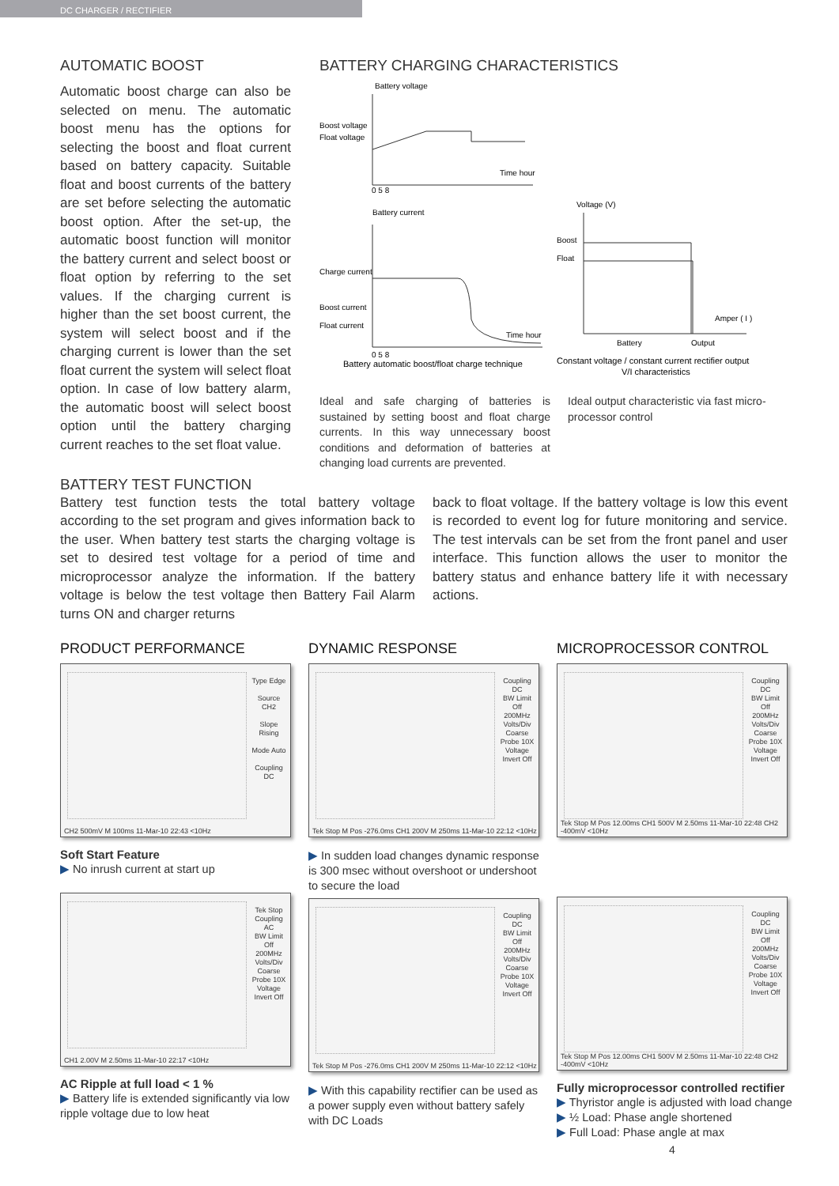DC CHARGER / RECTIFIER
AUTOMATIC BOOST
Automatic boost charge can also be selected on menu. The automatic boost menu has the options for selecting the boost and float current based on battery capacity. Suitable float and boost currents of the battery are set before selecting the automatic boost option. After the set-up, the automatic boost function will monitor the battery current and select boost or float option by referring to the set values. If the charging current is higher than the set boost current, the system will select boost and if the charging current is lower than the set float current the system will select float option. In case of low battery alarm, the automatic boost will select boost option until the battery charging current reaches to the set float value.
BATTERY CHARGING CHARACTERISTICS
Battery voltage
Boost voltage
Float voltage
Time hour
0 5 8
Battery current
Charge current
Boost current
Float current
Time hour
0 5 8
Battery automatic boost/float charge technique
Voltage (V)
Boost
Float
Amper ( I )
Battery
Output
Constant voltage / constant current rectifier output
V/I characteristics
Ideal and safe charging of batteries is sustained by setting boost and float charge currents. In this way unnecessary boost conditions and deformation of batteries at changing load currents are prevented.
Ideal output characteristic via fast micro-processor control
BATTERY TEST FUNCTION
Battery test function tests the total battery voltage according to the set program and gives information back to the user. When battery test starts the charging voltage is set to desired test voltage for a period of time and microprocessor analyze the information. If the battery voltage is below the test voltage then Battery Fail Alarm turns ON and charger returns
back to float voltage. If the battery voltage is low this event is recorded to event log for future monitoring and service. The test intervals can be set from the front panel and user interface. This function allows the user to monitor the battery status and enhance battery life it with necessary actions.
PRODUCT PERFORMANCE
Type Edge
Source CH2
Slope Rising
Mode Auto
Coupling DC
CH2 500mV M 100ms 11-Mar-10 22:43 <10Hz
Soft Start Feature
▶ No inrush current at start up
Tek Stop
Coupling AC
BW Limit Off 200MHz
Volts/Div Coarse
Probe 10X Voltage
Invert Off
CH1 2.00V M 2.50ms 11-Mar-10 22:17 <10Hz
AC Ripple at full load < 1 %
▶ Battery life is extended significantly via low ripple voltage due to low heat
DYNAMIC RESPONSE
Coupling DC
BW Limit Off 200MHz
Volts/Div Coarse
Probe 10X Voltage
Invert Off
Tek Stop M Pos -276.0ms CH1 200V M 250ms 11-Mar-10 22:12 <10Hz
▶ In sudden load changes dynamic response is 300 msec without overshoot or undershoot to secure the load
Coupling DC
BW Limit Off 200MHz
Volts/Div Coarse
Probe 10X Voltage
Invert Off
Tek Stop M Pos -276.0ms CH1 200V M 250ms 11-Mar-10 22:12 <10Hz
▶ With this capability rectifier can be used as a power supply even without battery safely with DC Loads
MICROPROCESSOR CONTROL
Coupling DC
BW Limit Off 200MHz
Volts/Div Coarse
Probe 10X Voltage
Invert Off
Tek Stop M Pos 12.00ms CH1 500V M 2.50ms 11-Mar-10 22:48 CH2 -400mV <10Hz
Coupling DC
BW Limit Off 200MHz
Volts/Div Coarse
Probe 10X Voltage
Invert Off
Tek Stop M Pos 12.00ms CH1 500V M 2.50ms 11-Mar-10 22:48 CH2 -400mV <10Hz
Fully microprocessor controlled rectifier
▶ Thyristor angle is adjusted with load change
▶ ½ Load: Phase angle shortened
▶ Full Load: Phase angle at max
4